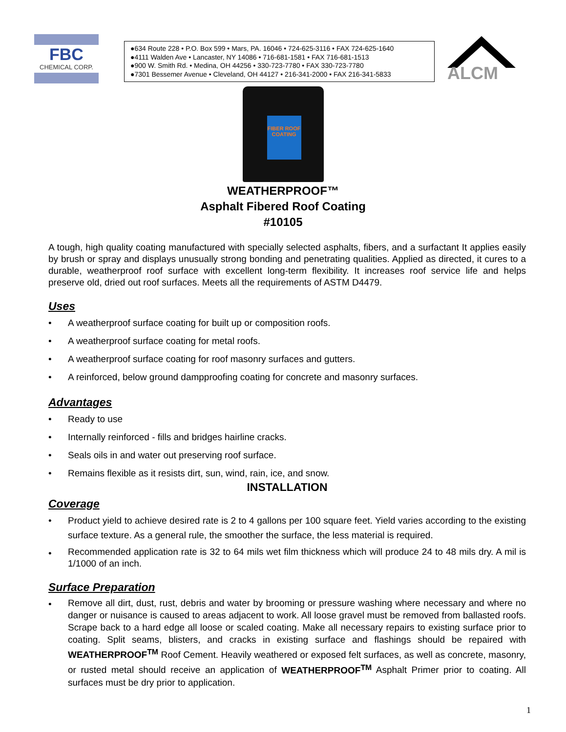FBC
CHEMICAL CORP.
●634 Route 228 • P.O. Box 599 • Mars, PA. 16046 • 724-625-3116 • FAX 724-625-1640
●4111 Walden Ave • Lancaster, NY 14086 • 716-681-1581 • FAX 716-681-1513
●900 W. Smith Rd. • Medina, OH 44256 • 330-723-7780 • FAX 330-723-7780
●7301 Bessemer Avenue • Cleveland, OH 44127 • 216-341-2000 • FAX 216-341-5833
ALCM
FIBER ROOF COATING
WEATHERPROOF™
Asphalt Fibered Roof Coating
#10105
A tough, high quality coating manufactured with specially selected asphalts, fibers, and a surfactant It applies easily by brush or spray and displays unusually strong bonding and penetrating qualities. Applied as directed, it cures to a durable, weatherproof roof surface with excellent long-term flexibility. It increases roof service life and helps preserve old, dried out roof surfaces. Meets all the requirements of ASTM D4479.
Uses
• A weatherproof surface coating for built up or composition roofs.
• A weatherproof surface coating for metal roofs.
• A weatherproof surface coating for roof masonry surfaces and gutters.
• A reinforced, below ground dampproofing coating for concrete and masonry surfaces.
Advantages
• Ready to use
• Internally reinforced - fills and bridges hairline cracks.
• Seals oils in and water out preserving roof surface.
• Remains flexible as it resists dirt, sun, wind, rain, ice, and snow.
INSTALLATION
Coverage
• Product yield to achieve desired rate is 2 to 4 gallons per 100 square feet. Yield varies according to the existing surface texture. As a general rule, the smoother the surface, the less material is required.
• Recommended application rate is 32 to 64 mils wet film thickness which will produce 24 to 48 mils dry. A mil is 1/1000 of an inch.
Surface Preparation
• Remove all dirt, dust, rust, debris and water by brooming or pressure washing where necessary and where no danger or nuisance is caused to areas adjacent to work. All loose gravel must be removed from ballasted roofs. Scrape back to a hard edge all loose or scaled coating. Make all necessary repairs to existing surface prior to coating. Split seams, blisters, and cracks in existing surface and flashings should be repaired with WEATHERPROOF<sup>TM</sup> Roof Cement. Heavily weathered or exposed felt surfaces, as well as concrete, masonry, or rusted metal should receive an application of WEATHERPROOF<sup>TM</sup> Asphalt Primer prior to coating. All surfaces must be dry prior to application.
1